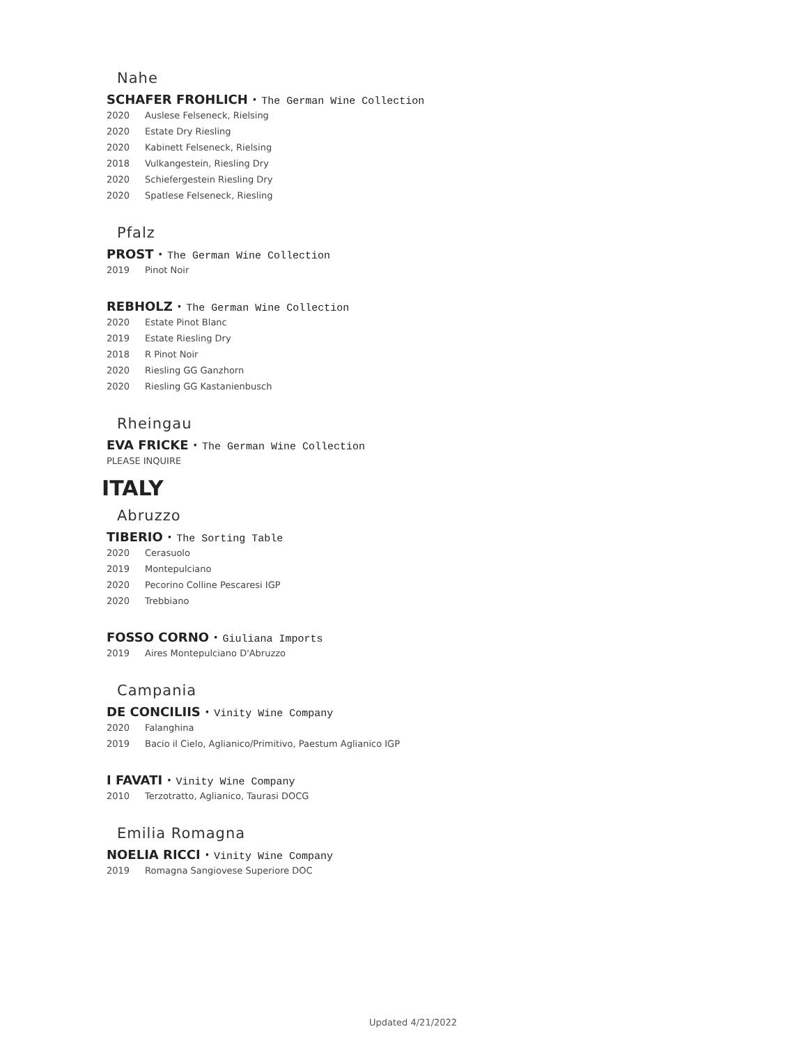Nahe
SCHAFER FROHLICH · The German Wine Collection
2020 Auslese Felseneck, Rielsing
2020 Estate Dry Riesling
2020 Kabinett Felseneck, Rielsing
2018 Vulkangestein, Riesling Dry
2020 Schiefergestein Riesling Dry
2020 Spatlese Felseneck, Riesling
Pfalz
PROST · The German Wine Collection
2019 Pinot Noir
REBHOLZ · The German Wine Collection
2020 Estate Pinot Blanc
2019 Estate Riesling Dry
2018 R Pinot Noir
2020 Riesling GG Ganzhorn
2020 Riesling GG Kastanienbusch
Rheingau
EVA FRICKE · The German Wine Collection
PLEASE INQUIRE
ITALY
Abruzzo
TIBERIO · The Sorting Table
2020 Cerasuolo
2019 Montepulciano
2020 Pecorino Colline Pescaresi IGP
2020 Trebbiano
FOSSO CORNO · Giuliana Imports
2019 Aires Montepulciano D'Abruzzo
Campania
DE CONCILIIS · Vinity Wine Company
2020 Falanghina
2019 Bacio il Cielo, Aglianico/Primitivo, Paestum Aglianico IGP
I FAVATI · Vinity Wine Company
2010 Terzotratto, Aglianico, Taurasi DOCG
Emilia Romagna
NOELIA RICCI · Vinity Wine Company
2019 Romagna Sangiovese Superiore DOC
Updated 4/21/2022